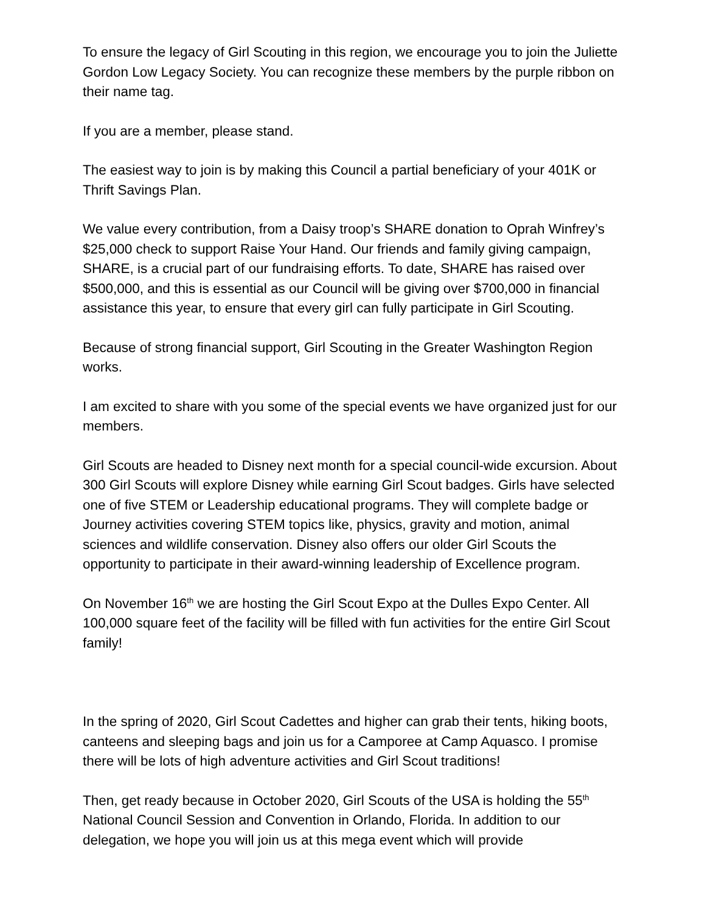To ensure the legacy of Girl Scouting in this region, we encourage you to join the Juliette Gordon Low Legacy Society. You can recognize these members by the purple ribbon on their name tag.
If you are a member, please stand.
The easiest way to join is by making this Council a partial beneficiary of your 401K or Thrift Savings Plan.
We value every contribution, from a Daisy troop’s SHARE donation to Oprah Winfrey’s $25,000 check to support Raise Your Hand. Our friends and family giving campaign, SHARE, is a crucial part of our fundraising efforts. To date, SHARE has raised over $500,000, and this is essential as our Council will be giving over $700,000 in financial assistance this year, to ensure that every girl can fully participate in Girl Scouting.
Because of strong financial support, Girl Scouting in the Greater Washington Region works.
I am excited to share with you some of the special events we have organized just for our members.
Girl Scouts are headed to Disney next month for a special council-wide excursion. About 300 Girl Scouts will explore Disney while earning Girl Scout badges. Girls have selected one of five STEM or Leadership educational programs. They will complete badge or Journey activities covering STEM topics like, physics, gravity and motion, animal sciences and wildlife conservation. Disney also offers our older Girl Scouts the opportunity to participate in their award-winning leadership of Excellence program.
On November 16<sup>th</sup> we are hosting the Girl Scout Expo at the Dulles Expo Center. All 100,000 square feet of the facility will be filled with fun activities for the entire Girl Scout family!
In the spring of 2020, Girl Scout Cadettes and higher can grab their tents, hiking boots, canteens and sleeping bags and join us for a Camporee at Camp Aquasco. I promise there will be lots of high adventure activities and Girl Scout traditions!
Then, get ready because in October 2020, Girl Scouts of the USA is holding the 55<sup>th</sup> National Council Session and Convention in Orlando, Florida. In addition to our delegation, we hope you will join us at this mega event which will provide